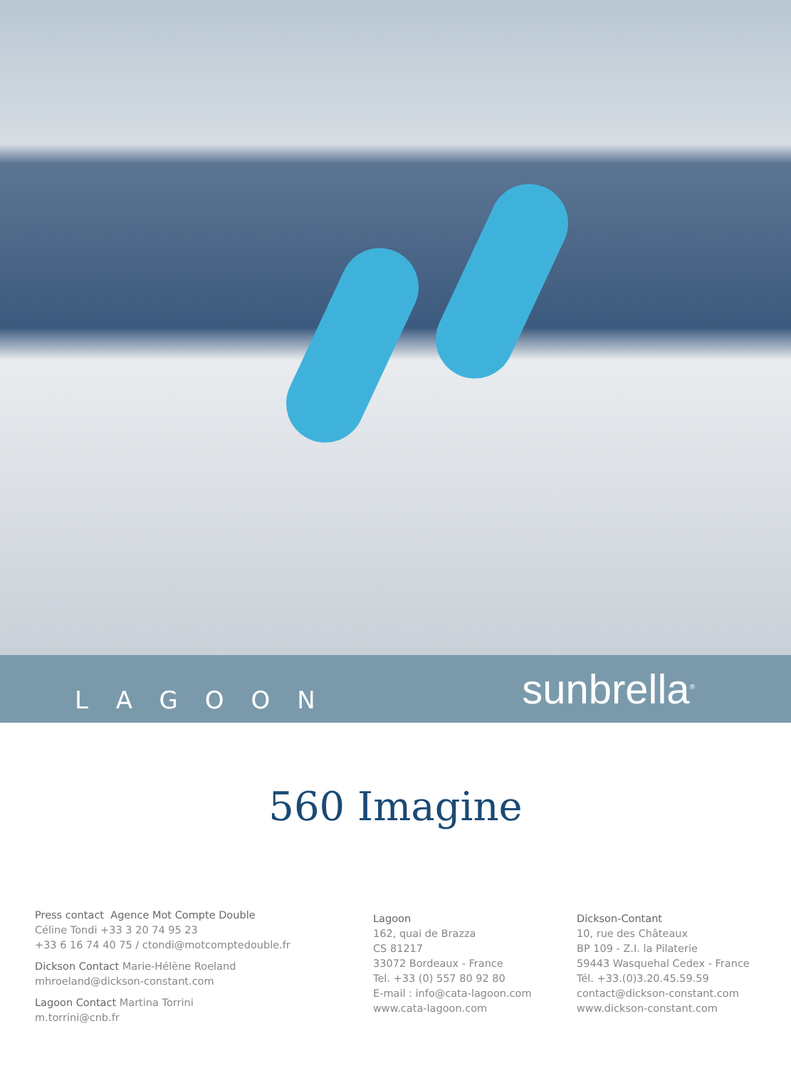LAGOON
sunbrella<sup>®</sup>
560 Imagine
Press contact Agence Mot Compte Double
Céline Tondi +33 3 20 74 95 23
+33 6 16 74 40 75 / ctondi@motcomptedouble.fr
Dickson Contact Marie-Hélène Roeland
mhroeland@dickson-constant.com
Lagoon Contact Martina Torrini
m.torrini@cnb.fr
Lagoon
162, quai de Brazza
CS 81217
33072 Bordeaux - France
Tel. +33 (0) 557 80 92 80
E-mail : info@cata-lagoon.com
www.cata-lagoon.com
Dickson-Contant
10, rue des Châteaux
BP 109 - Z.I. la Pilaterie
59443 Wasquehal Cedex - France
Tél. +33.(0)3.20.45.59.59
contact@dickson-constant.com
www.dickson-constant.com